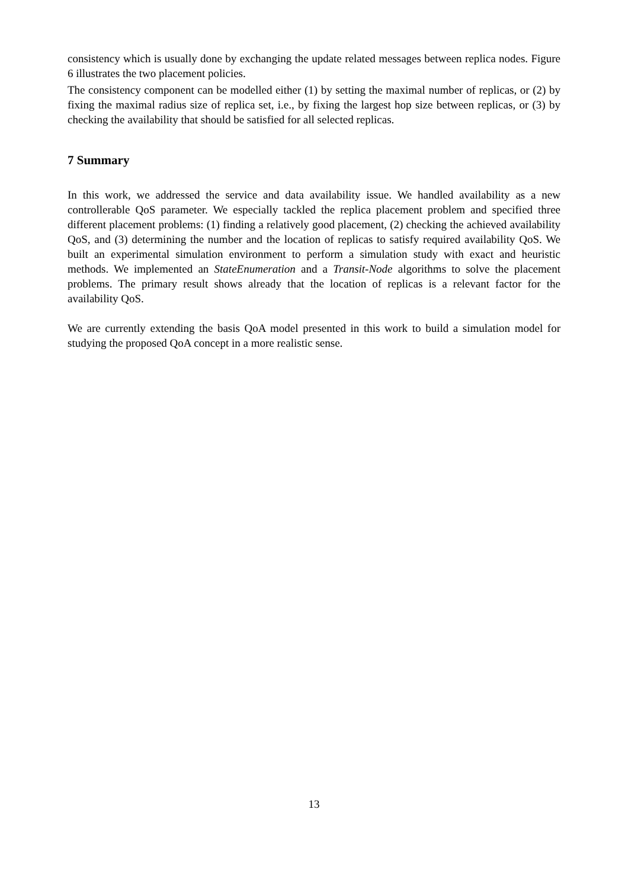consistency which is usually done by exchanging the update related messages between replica nodes. Figure 6 illustrates the two placement policies.
The consistency component can be modelled either (1) by setting the maximal number of replicas, or (2) by fixing the maximal radius size of replica set, i.e., by fixing the largest hop size between replicas, or (3) by checking the availability that should be satisfied for all selected replicas.
7 Summary
In this work, we addressed the service and data availability issue. We handled availability as a new controllerable QoS parameter. We especially tackled the replica placement problem and specified three different placement problems: (1) finding a relatively good placement, (2) checking the achieved availability QoS, and (3) determining the number and the location of replicas to satisfy required availability QoS. We built an experimental simulation environment to perform a simulation study with exact and heuristic methods. We implemented an StateEnumeration and a Transit-Node algorithms to solve the placement problems. The primary result shows already that the location of replicas is a relevant factor for the availability QoS.
We are currently extending the basis QoA model presented in this work to build a simulation model for studying the proposed QoA concept in a more realistic sense.
13